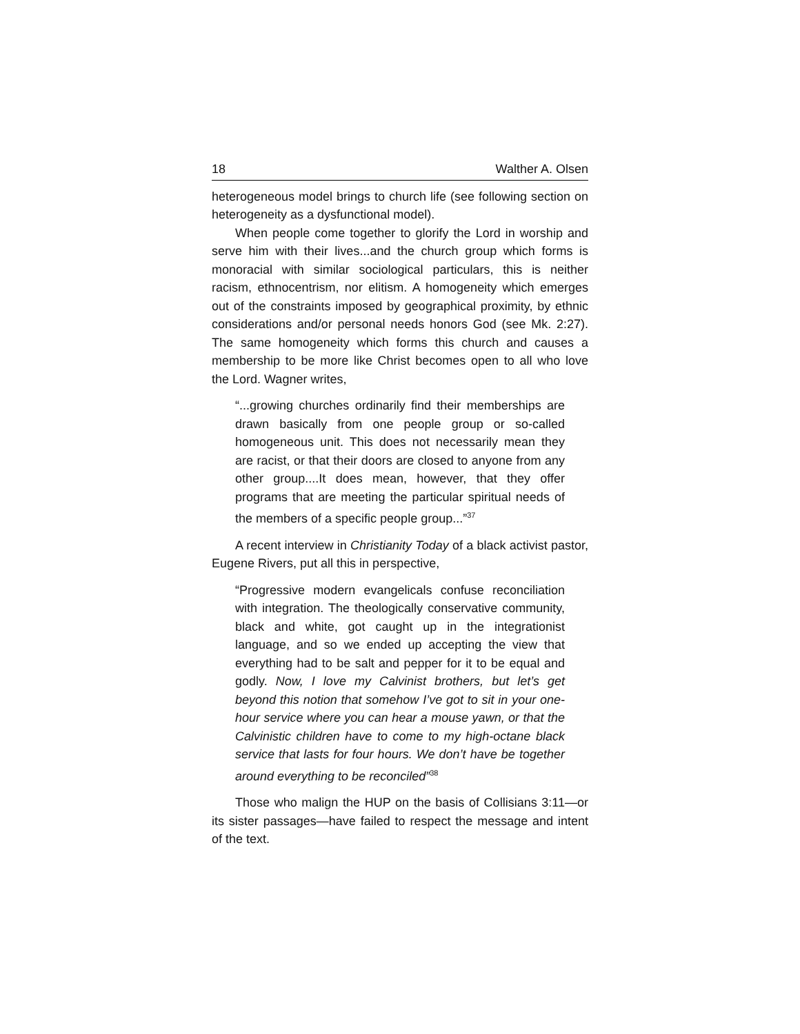18 Walther A. Olsen
heterogeneous model brings to church life (see following section on heterogeneity as a dysfunctional model).
When people come together to glorify the Lord in worship and serve him with their lives...and the church group which forms is monoracial with similar sociological particulars, this is neither racism, ethnocentrism, nor elitism. A homogeneity which emerges out of the constraints imposed by geographical proximity, by ethnic considerations and/or personal needs honors God (see Mk. 2:27). The same homogeneity which forms this church and causes a membership to be more like Christ becomes open to all who love the Lord. Wagner writes,
“...growing churches ordinarily find their memberships are drawn basically from one people group or so-called homogeneous unit. This does not necessarily mean they are racist, or that their doors are closed to anyone from any other group....It does mean, however, that they offer programs that are meeting the particular spiritual needs of the members of a specific people group...”<sup>37</sup>
A recent interview in Christianity Today of a black activist pastor, Eugene Rivers, put all this in perspective,
“Progressive modern evangelicals confuse reconciliation with integration. The theologically conservative community, black and white, got caught up in the integrationist language, and so we ended up accepting the view that everything had to be salt and pepper for it to be equal and godly. Now, I love my Calvinist brothers, but let’s get beyond this notion that somehow I’ve got to sit in your one-hour service where you can hear a mouse yawn, or that the Calvinistic children have to come to my high-octane black service that lasts for four hours. We don’t have be together around everything to be reconciled”<sup>38</sup>
Those who malign the HUP on the basis of Collisians 3:11—or its sister passages—have failed to respect the message and intent of the text.